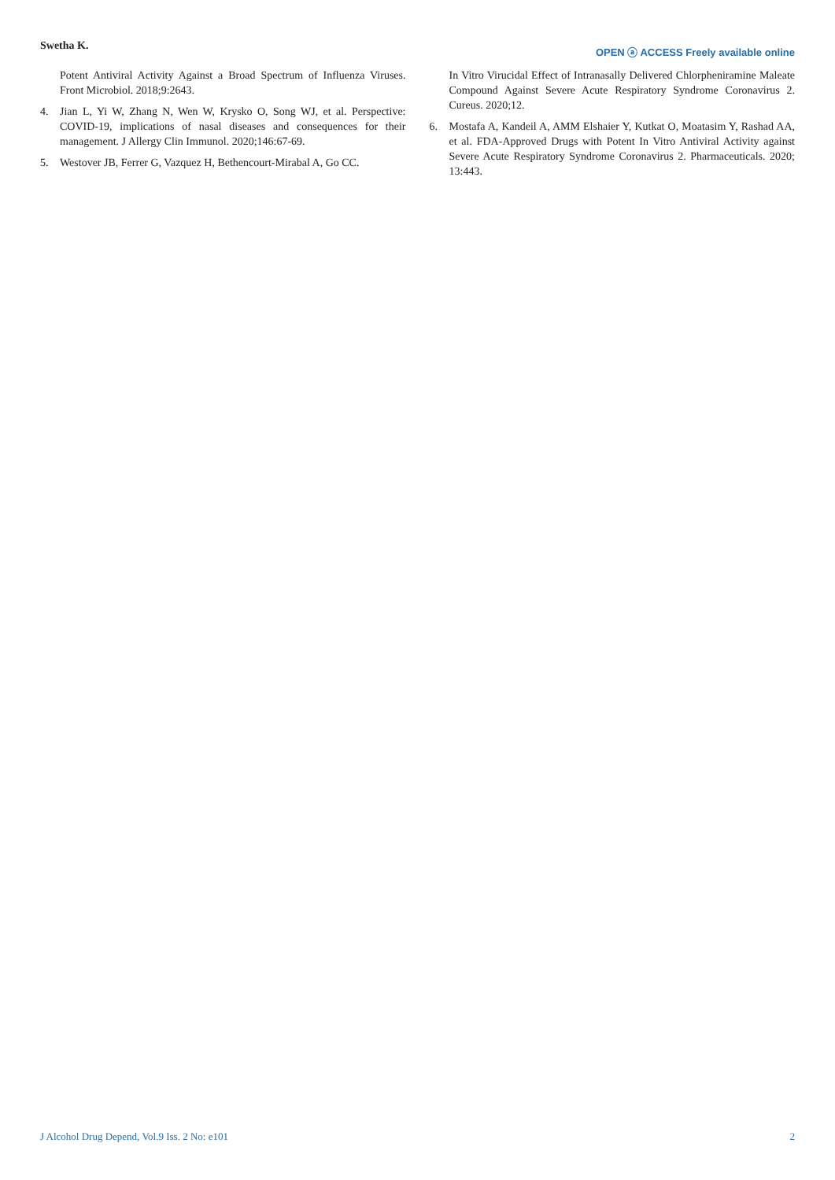Swetha K.
OPEN ⓐ ACCESS Freely available online
Potent Antiviral Activity Against a Broad Spectrum of Influenza Viruses. Front Microbiol. 2018;9:2643.
4. Jian L, Yi W, Zhang N, Wen W, Krysko O, Song WJ, et al. Perspective: COVID-19, implications of nasal diseases and consequences for their management. J Allergy Clin Immunol. 2020;146:67-69.
5. Westover JB, Ferrer G, Vazquez H, Bethencourt-Mirabal A, Go CC.
In Vitro Virucidal Effect of Intranasally Delivered Chlorpheniramine Maleate Compound Against Severe Acute Respiratory Syndrome Coronavirus 2. Cureus. 2020;12.
6. Mostafa A, Kandeil A, AMM Elshaier Y, Kutkat O, Moatasim Y, Rashad AA, et al. FDA-Approved Drugs with Potent In Vitro Antiviral Activity against Severe Acute Respiratory Syndrome Coronavirus 2. Pharmaceuticals. 2020; 13:443.
J Alcohol Drug Depend, Vol.9 Iss. 2 No: e101 2